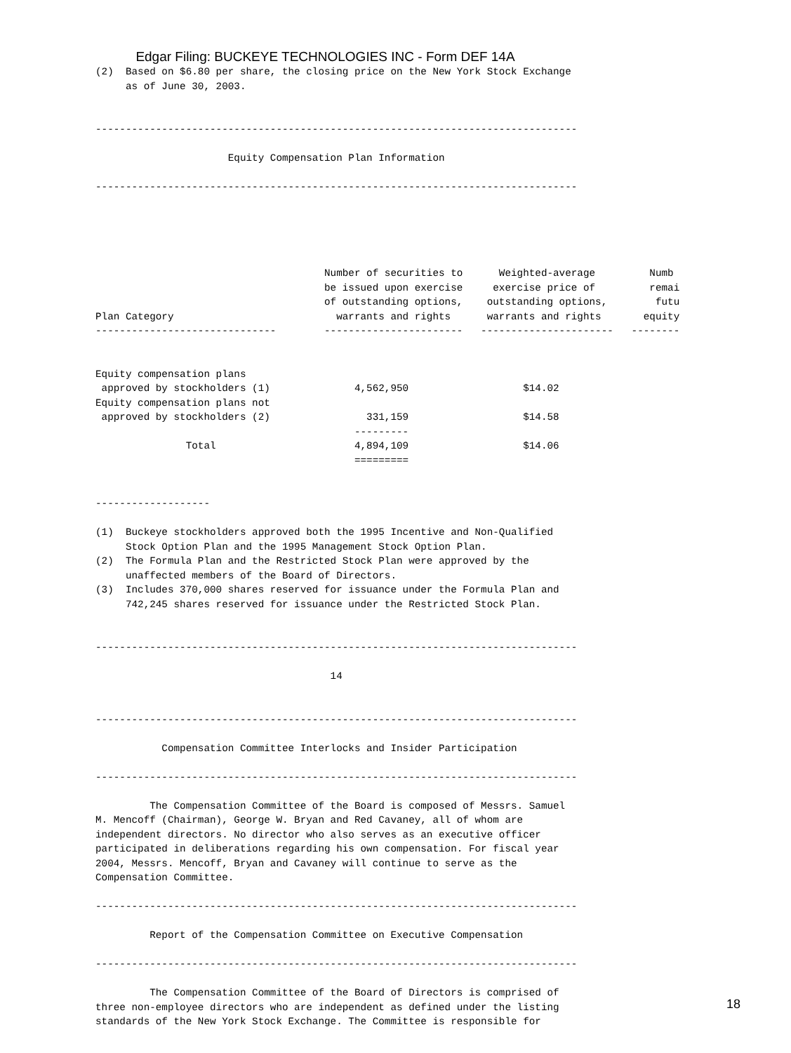Edgar Filing: BUCKEYE TECHNOLOGIES INC - Form DEF 14A
(2)  Based on $6.80 per share, the closing price on the New York Stock Exchange
     as of June 30, 2003.


--------------------------------------------------------------------------------

                      Equity Compensation Plan Information

--------------------------------------------------------------------------------





                                      Number of securities to      Weighted-average         Numb
                                      be issued upon exercise     exercise price of         remai
                                      of outstanding options,    outstanding options,        futu
Plan Category                           warrants and rights      warrants and rights       equity
------------------------------        -----------------------   ----------------------   --------


Equity compensation plans
 approved by stockholders (1)              4,562,950                   $14.02
Equity compensation plans not
 approved by stockholders (2)                331,159                   $14.58
                                           ---------
               Total                       4,894,109                   $14.06
                                           =========


-------------------

(1)  Buckeye stockholders approved both the 1995 Incentive and Non-Qualified
     Stock Option Plan and the 1995 Management Stock Option Plan.
(2)  The Formula Plan and the Restricted Stock Plan were approved by the
     unaffected members of the Board of Directors.
(3)  Includes 370,000 shares reserved for issuance under the Formula Plan and
     742,245 shares reserved for issuance under the Restricted Stock Plan.


--------------------------------------------------------------------------------

                                       14


--------------------------------------------------------------------------------

           Compensation Committee Interlocks and Insider Participation

--------------------------------------------------------------------------------

         The Compensation Committee of the Board is composed of Messrs. Samuel
M. Mencoff (Chairman), George W. Bryan and Red Cavaney, all of whom are
independent directors. No director who also serves as an executive officer
participated in deliberations regarding his own compensation. For fiscal year
2004, Messrs. Mencoff, Bryan and Cavaney will continue to serve as the
Compensation Committee.

--------------------------------------------------------------------------------

         Report of the Compensation Committee on Executive Compensation

--------------------------------------------------------------------------------

         The Compensation Committee of the Board of Directors is comprised of
three non-employee directors who are independent as defined under the listing
standards of the New York Stock Exchange. The Committee is responsible for
18